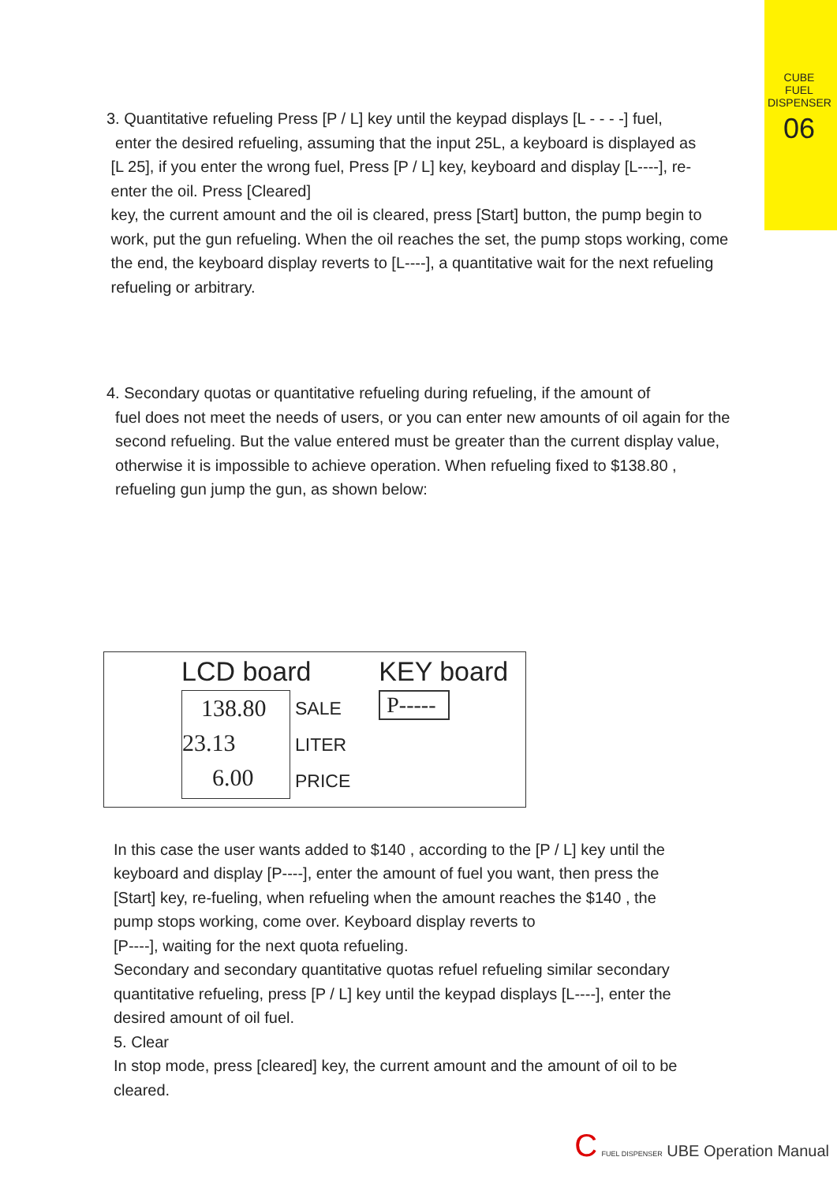CUBE
FUEL DISPENSER
06
3. Quantitative refueling Press [P / L] key until the keypad displays [L - - - -] fuel,
enter the desired refueling, assuming that the input 25L, a keyboard is displayed as
[L 25], if you enter the wrong fuel, Press [P / L] key, keyboard and display [L----], re-
enter the oil. Press [Cleared]
key, the current amount and the oil is cleared, press [Start] button, the pump begin to
work, put the gun refueling. When the oil reaches the set, the pump stops working, come
the end, the keyboard display reverts to [L----], a quantitative wait for the next refueling
refueling or arbitrary.
4. Secondary quotas or quantitative refueling during refueling, if the amount of
fuel does not meet the needs of users, or you can enter new amounts of oil again for the
second refueling. But the value entered must be greater than the current display value,
otherwise it is impossible to achieve operation. When refueling fixed to $138.80 ,
refueling gun jump the gun, as shown below:
LCD board
138.80
23.13
6.00
SALE
LITER
PRICE
KEY board
P-----
In this case the user wants added to $140 , according to the [P / L] key until the
keyboard and display [P----], enter the amount of fuel you want, then press the
[Start] key, re-fueling, when refueling when the amount reaches the $140 , the
pump stops working, come over. Keyboard display reverts to
[P----], waiting for the next quota refueling.
Secondary and secondary quantitative quotas refuel refueling similar secondary
quantitative refueling, press [P / L] key until the keypad displays [L----], enter the
desired amount of oil fuel.
5. Clear
In stop mode, press [cleared] key, the current amount and the amount of oil to be
cleared.
C FUEL DISPENSER UBE Operation Manual